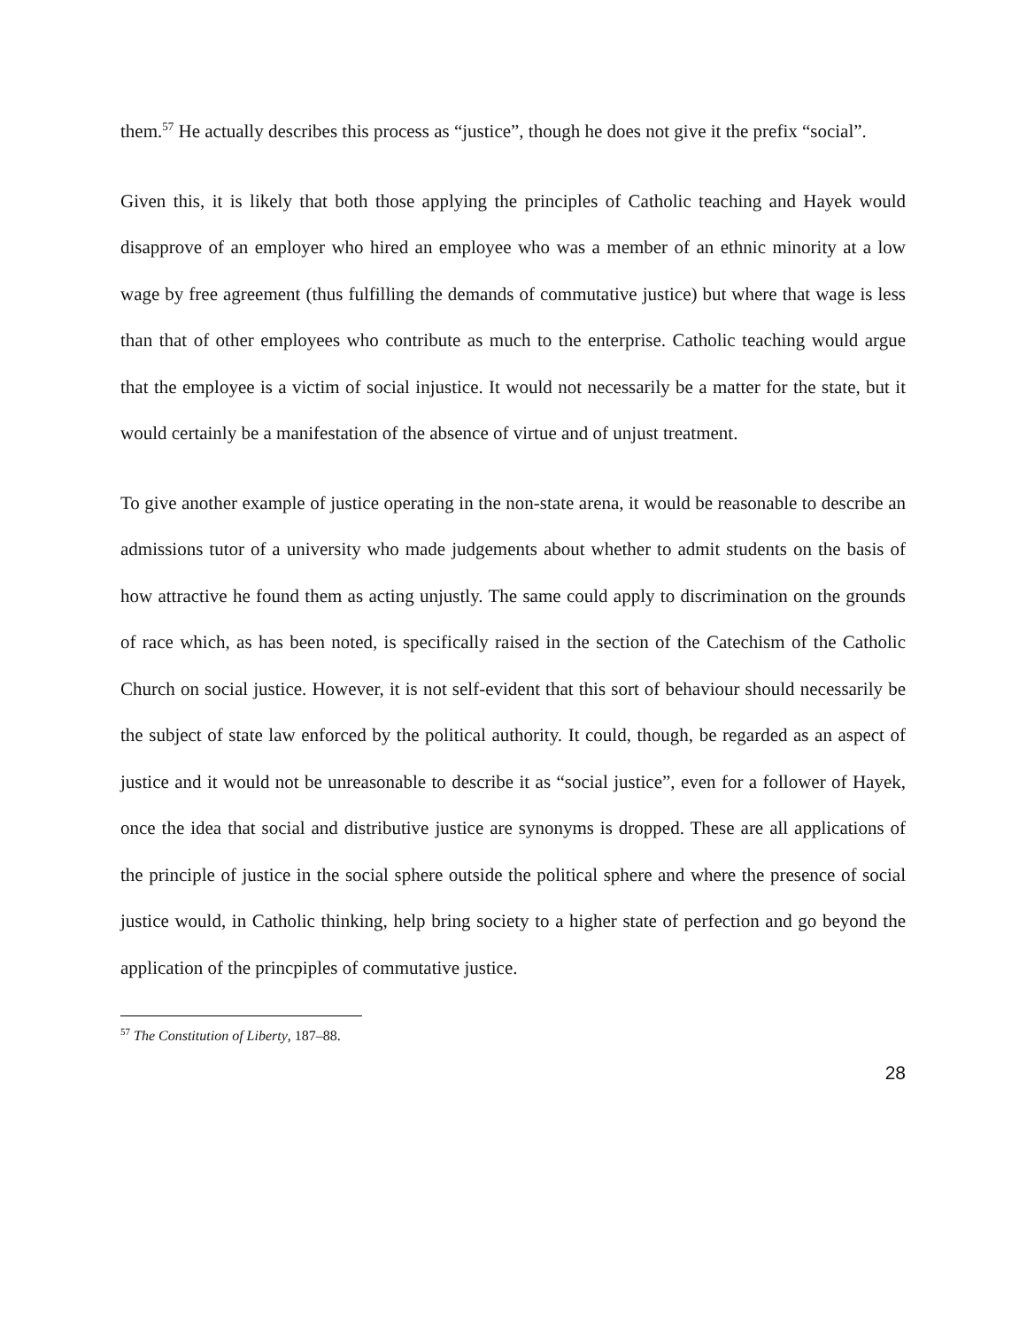them.<sup>57</sup> He actually describes this process as “justice”, though he does not give it the prefix “social”.
Given this, it is likely that both those applying the principles of Catholic teaching and Hayek would disapprove of an employer who hired an employee who was a member of an ethnic minority at a low wage by free agreement (thus fulfilling the demands of commutative justice) but where that wage is less than that of other employees who contribute as much to the enterprise. Catholic teaching would argue that the employee is a victim of social injustice. It would not necessarily be a matter for the state, but it would certainly be a manifestation of the absence of virtue and of unjust treatment.
To give another example of justice operating in the non-state arena, it would be reasonable to describe an admissions tutor of a university who made judgements about whether to admit students on the basis of how attractive he found them as acting unjustly. The same could apply to discrimination on the grounds of race which, as has been noted, is specifically raised in the section of the Catechism of the Catholic Church on social justice. However, it is not self-evident that this sort of behaviour should necessarily be the subject of state law enforced by the political authority. It could, though, be regarded as an aspect of justice and it would not be unreasonable to describe it as “social justice”, even for a follower of Hayek, once the idea that social and distributive justice are synonyms is dropped. These are all applications of the principle of justice in the social sphere outside the political sphere and where the presence of social justice would, in Catholic thinking, help bring society to a higher state of perfection and go beyond the application of the princpiples of commutative justice.
<sup>57</sup> The Constitution of Liberty, 187–88.
28